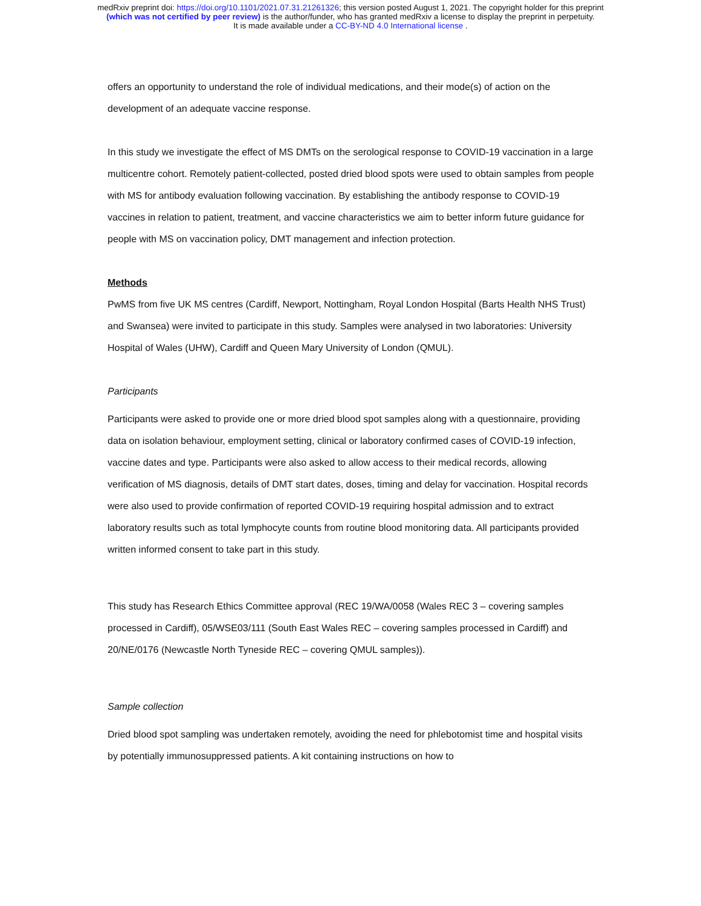medRxiv preprint doi: https://doi.org/10.1101/2021.07.31.21261326; this version posted August 1, 2021. The copyright holder for this preprint
(which was not certified by peer review) is the author/funder, who has granted medRxiv a license to display the preprint in perpetuity.
It is made available under a CC-BY-ND 4.0 International license .
offers an opportunity to understand the role of individual medications, and their mode(s) of action on the development of an adequate vaccine response.
In this study we investigate the effect of MS DMTs on the serological response to COVID-19 vaccination in a large multicentre cohort. Remotely patient-collected, posted dried blood spots were used to obtain samples from people with MS for antibody evaluation following vaccination. By establishing the antibody response to COVID-19 vaccines in relation to patient, treatment, and vaccine characteristics we aim to better inform future guidance for people with MS on vaccination policy, DMT management and infection protection.
Methods
PwMS from five UK MS centres (Cardiff, Newport, Nottingham, Royal London Hospital (Barts Health NHS Trust) and Swansea) were invited to participate in this study. Samples were analysed in two laboratories: University Hospital of Wales (UHW), Cardiff and Queen Mary University of London (QMUL).
Participants
Participants were asked to provide one or more dried blood spot samples along with a questionnaire, providing data on isolation behaviour, employment setting, clinical or laboratory confirmed cases of COVID-19 infection, vaccine dates and type. Participants were also asked to allow access to their medical records, allowing verification of MS diagnosis, details of DMT start dates, doses, timing and delay for vaccination. Hospital records were also used to provide confirmation of reported COVID-19 requiring hospital admission and to extract laboratory results such as total lymphocyte counts from routine blood monitoring data. All participants provided written informed consent to take part in this study.
This study has Research Ethics Committee approval (REC 19/WA/0058 (Wales REC 3 – covering samples processed in Cardiff), 05/WSE03/111 (South East Wales REC – covering samples processed in Cardiff) and 20/NE/0176 (Newcastle North Tyneside REC – covering QMUL samples)).
Sample collection
Dried blood spot sampling was undertaken remotely, avoiding the need for phlebotomist time and hospital visits by potentially immunosuppressed patients. A kit containing instructions on how to